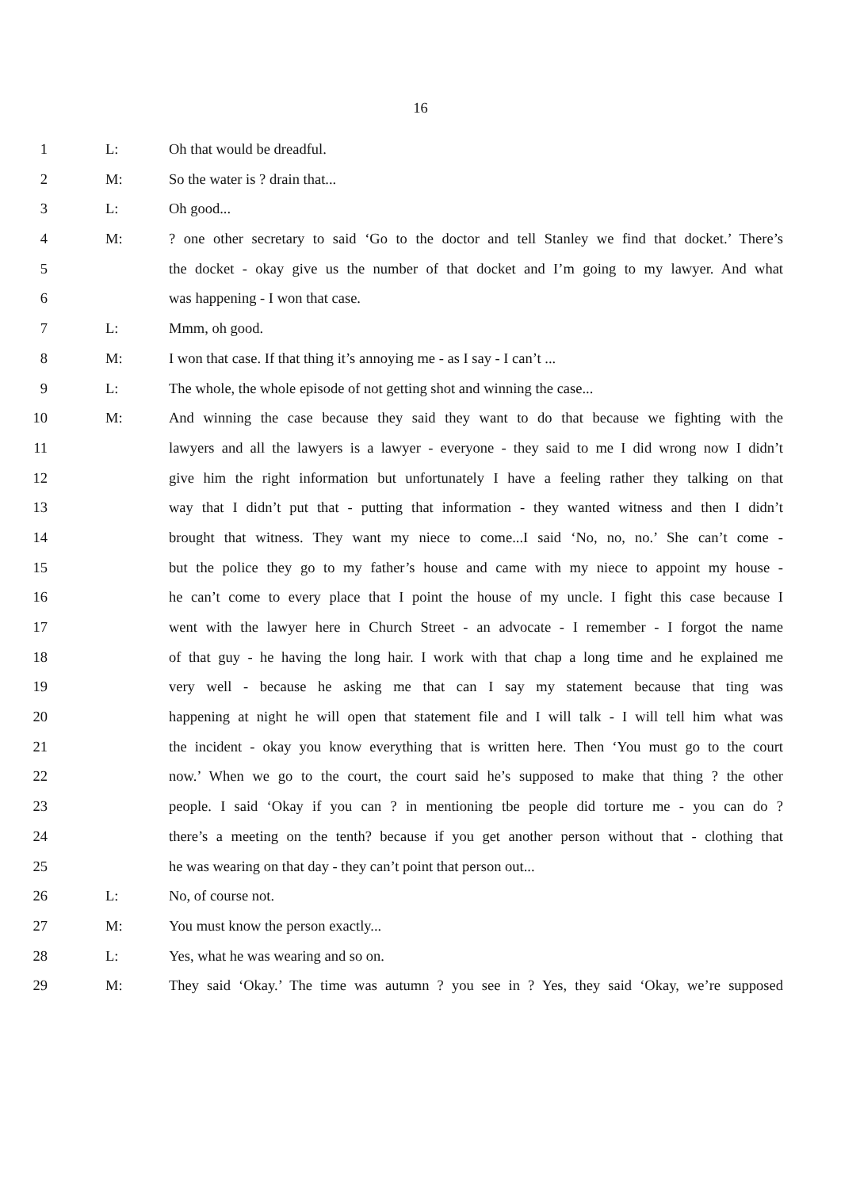16
1 L: Oh that would be dreadful.
2 M: So the water is ? drain that...
3 L: Oh good...
4 M:? one other secretary to said ‘Go to the doctor and tell Stanley we find that docket.’ There’s
5 the docket - okay give us the number of that docket and I’m going to my lawyer. And what
6 was happening - I won that case.
7 L: Mmm, oh good.
8 M: I won that case. If that thing it’s annoying me - as I say - I can’t ...
9 L: The whole, the whole episode of not getting shot and winning the case...
10 M: And winning the case because they said they want to do that because we fighting with the
11 lawyers and all the lawyers is a lawyer - everyone - they said to me I did wrong now I didn’t
12 give him the right information but unfortunately I have a feeling rather they talking on that
13 way that I didn’t put that - putting that information - they wanted witness and then I didn’t
14 brought that witness. They want my niece to come...I said ‘No, no, no.’ She can’t come -
15 but the police they go to my father’s house and came with my niece to appoint my house -
16 he can’t come to every place that I point the house of my uncle. I fight this case because I
17 went with the lawyer here in Church Street - an advocate - I remember - I forgot the name
18 of that guy - he having the long hair. I work with that chap a long time and he explained me
19 very well - because he asking me that can I say my statement because that ting was
20 happening at night he will open that statement file and I will talk - I will tell him what was
21 the incident - okay you know everything that is written here. Then ‘You must go to the court
22 now.’ When we go to the court, the court said he’s supposed to make that thing ? the other
23 people. I said ‘Okay if you can ? in mentioning tbe people did torture me - you can do ?
24 there’s a meeting on the tenth? because if you get another person without that - clothing that
25 he was wearing on that day - they can’t point that person out...
26 L: No, of course not.
27 M: You must know the person exactly...
28 L: Yes, what he was wearing and so on.
29 M: They said ‘Okay.’ The time was autumn ? you see in ? Yes, they said ‘Okay, we’re supposed